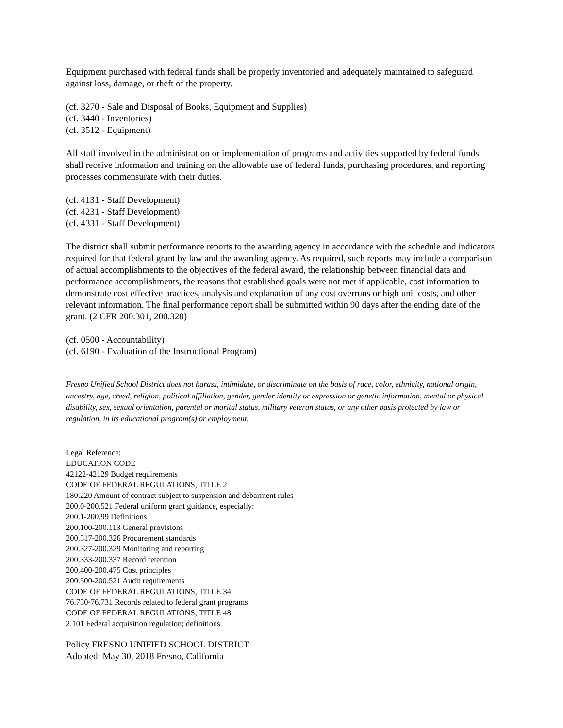Equipment purchased with federal funds shall be properly inventoried and adequately maintained to safeguard against loss, damage, or theft of the property.
(cf. 3270 - Sale and Disposal of Books, Equipment and Supplies)
(cf. 3440 - Inventories)
(cf. 3512 - Equipment)
All staff involved in the administration or implementation of programs and activities supported by federal funds shall receive information and training on the allowable use of federal funds, purchasing procedures, and reporting processes commensurate with their duties.
(cf. 4131 - Staff Development)
(cf. 4231 - Staff Development)
(cf. 4331 - Staff Development)
The district shall submit performance reports to the awarding agency in accordance with the schedule and indicators required for that federal grant by law and the awarding agency. As required, such reports may include a comparison of actual accomplishments to the objectives of the federal award, the relationship between financial data and performance accomplishments, the reasons that established goals were not met if applicable, cost information to demonstrate cost effective practices, analysis and explanation of any cost overruns or high unit costs, and other relevant information. The final performance report shall be submitted within 90 days after the ending date of the grant. (2 CFR 200.301, 200.328)
(cf. 0500 - Accountability)
(cf. 6190 - Evaluation of the Instructional Program)
Fresno Unified School District does not harass, intimidate, or discriminate on the basis of race, color, ethnicity, national origin, ancestry, age, creed, religion, political affiliation, gender, gender identity or expression or genetic information, mental or physical disability, sex, sexual orientation, parental or marital status, military veteran status, or any other basis protected by law or regulation, in its educational program(s) or employment.
Legal Reference:
EDUCATION CODE
42122-42129 Budget requirements
CODE OF FEDERAL REGULATIONS, TITLE 2
180.220 Amount of contract subject to suspension and debarment rules
200.0-200.521 Federal uniform grant guidance, especially:
200.1-200.99 Definitions
200.100-200.113 General provisions
200.317-200.326 Procurement standards
200.327-200.329 Monitoring and reporting
200.333-200.337 Record retention
200.400-200.475 Cost principles
200.500-200.521 Audit requirements
CODE OF FEDERAL REGULATIONS, TITLE 34
76.730-76.731 Records related to federal grant programs
CODE OF FEDERAL REGULATIONS, TITLE 48
2.101 Federal acquisition regulation; definitions
Policy FRESNO UNIFIED SCHOOL DISTRICT
Adopted: May 30, 2018 Fresno, California